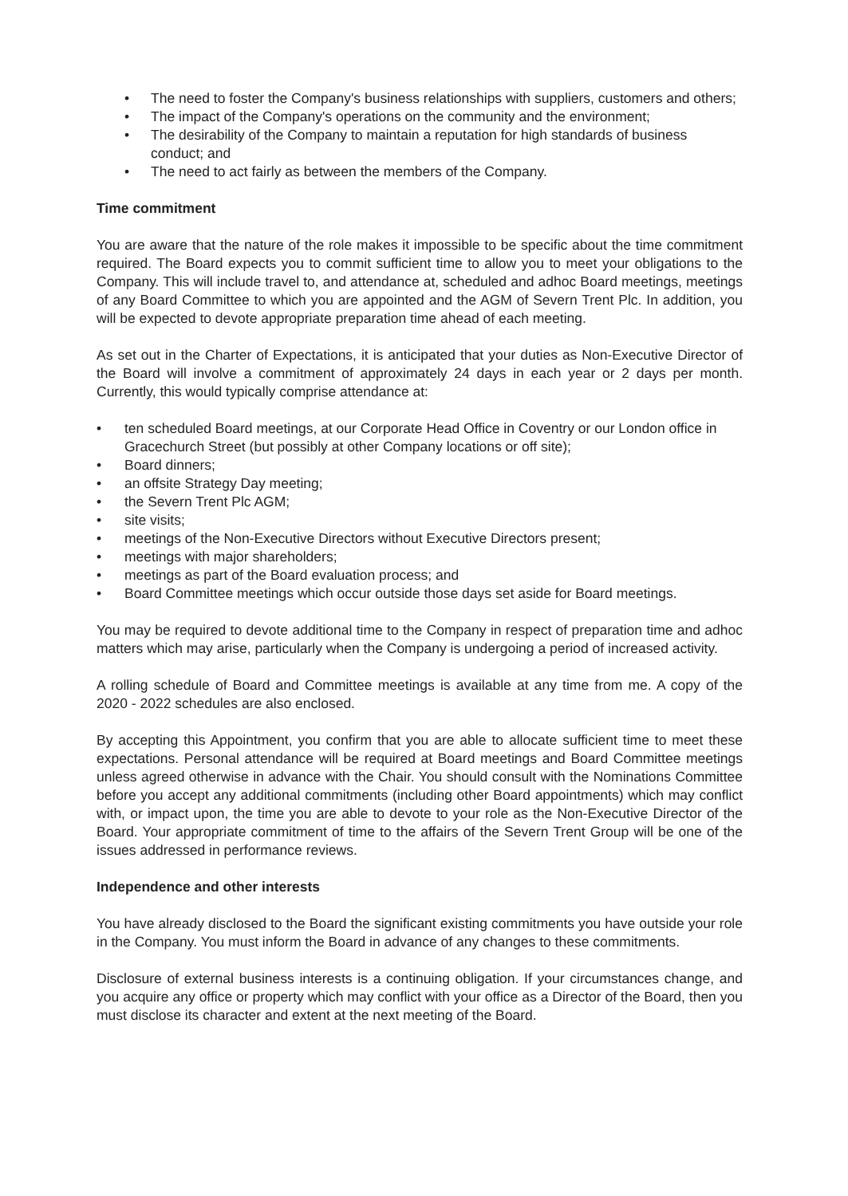• The need to foster the Company's business relationships with suppliers, customers and others;
• The impact of the Company's operations on the community and the environment;
• The desirability of the Company to maintain a reputation for high standards of business conduct; and
• The need to act fairly as between the members of the Company.
Time commitment
You are aware that the nature of the role makes it impossible to be specific about the time commitment required. The Board expects you to commit sufficient time to allow you to meet your obligations to the Company. This will include travel to, and attendance at, scheduled and adhoc Board meetings, meetings of any Board Committee to which you are appointed and the AGM of Severn Trent Plc. In addition, you will be expected to devote appropriate preparation time ahead of each meeting.
As set out in the Charter of Expectations, it is anticipated that your duties as Non-Executive Director of the Board will involve a commitment of approximately 24 days in each year or 2 days per month. Currently, this would typically comprise attendance at:
• ten scheduled Board meetings, at our Corporate Head Office in Coventry or our London office in Gracechurch Street (but possibly at other Company locations or off site);
• Board dinners;
• an offsite Strategy Day meeting;
• the Severn Trent Plc AGM;
• site visits;
• meetings of the Non-Executive Directors without Executive Directors present;
• meetings with major shareholders;
• meetings as part of the Board evaluation process; and
• Board Committee meetings which occur outside those days set aside for Board meetings.
You may be required to devote additional time to the Company in respect of preparation time and adhoc matters which may arise, particularly when the Company is undergoing a period of increased activity.
A rolling schedule of Board and Committee meetings is available at any time from me. A copy of the 2020 - 2022 schedules are also enclosed.
By accepting this Appointment, you confirm that you are able to allocate sufficient time to meet these expectations. Personal attendance will be required at Board meetings and Board Committee meetings unless agreed otherwise in advance with the Chair. You should consult with the Nominations Committee before you accept any additional commitments (including other Board appointments) which may conflict with, or impact upon, the time you are able to devote to your role as the Non-Executive Director of the Board. Your appropriate commitment of time to the affairs of the Severn Trent Group will be one of the issues addressed in performance reviews.
Independence and other interests
You have already disclosed to the Board the significant existing commitments you have outside your role in the Company. You must inform the Board in advance of any changes to these commitments.
Disclosure of external business interests is a continuing obligation. If your circumstances change, and you acquire any office or property which may conflict with your office as a Director of the Board, then you must disclose its character and extent at the next meeting of the Board.